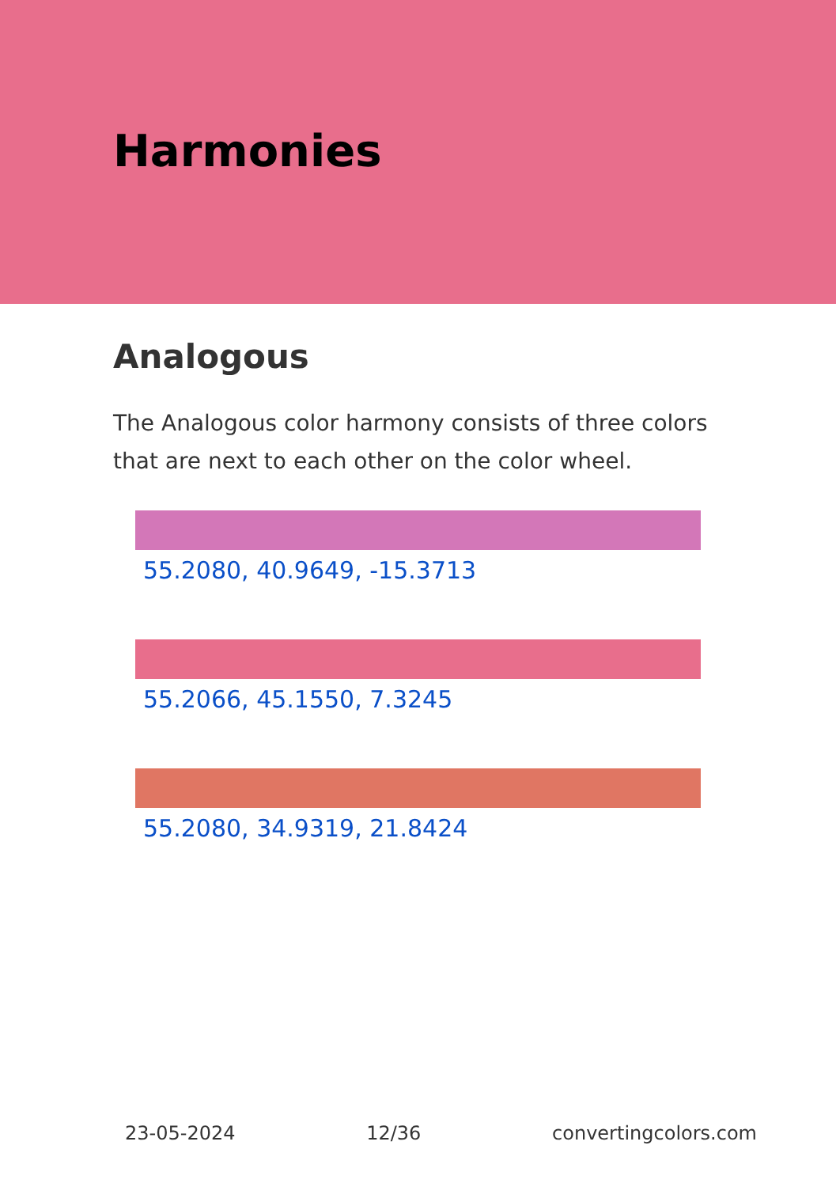Harmonies
Analogous
The Analogous color harmony consists of three colors that are next to each other on the color wheel.
55.2080, 40.9649, -15.3713
55.2066, 45.1550, 7.3245
55.2080, 34.9319, 21.8424
23-05-2024 12/36 convertingcolors.com